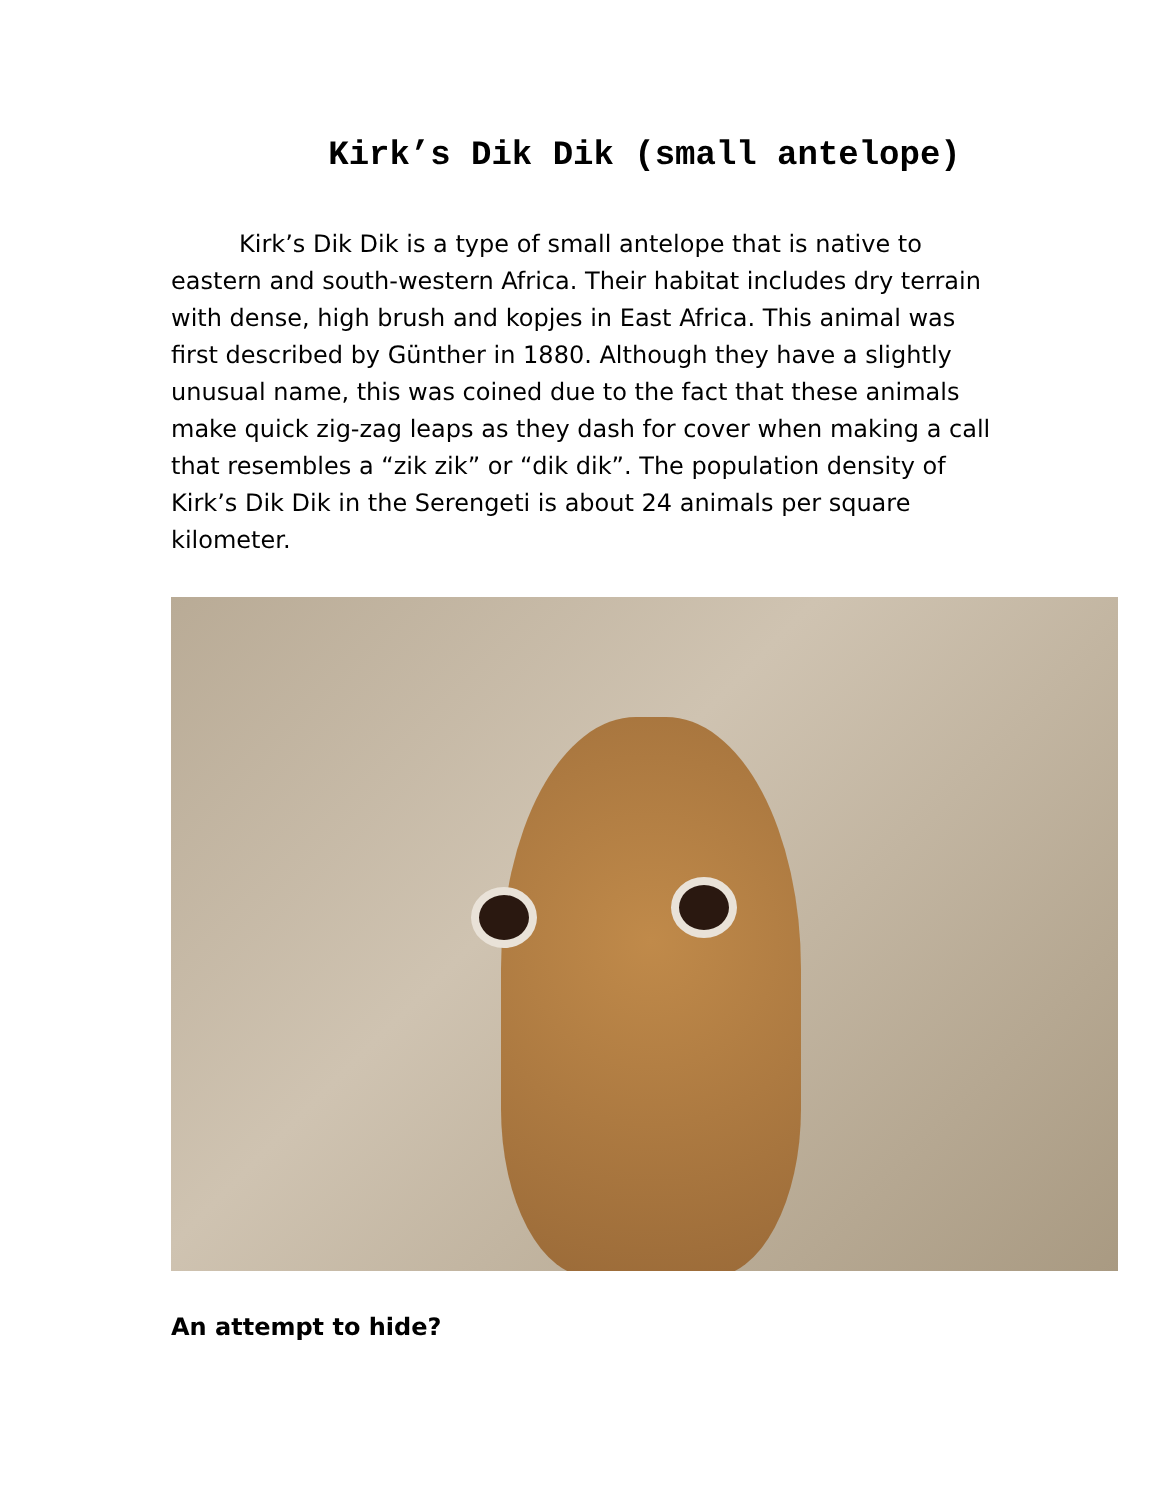Kirk’s Dik Dik (small antelope)
Kirk’s Dik Dik is a type of small antelope that is native to eastern and south-western Africa. Their habitat includes dry terrain with dense, high brush and kopjes in East Africa. This animal was first described by Günther in 1880. Although they have a slightly unusual name, this was coined due to the fact that these animals make quick zig-zag leaps as they dash for cover when making a call that resembles a “zik zik” or “dik dik”. The population density of Kirk’s Dik Dik in the Serengeti is about 24 animals per square kilometer.
An attempt to hide?